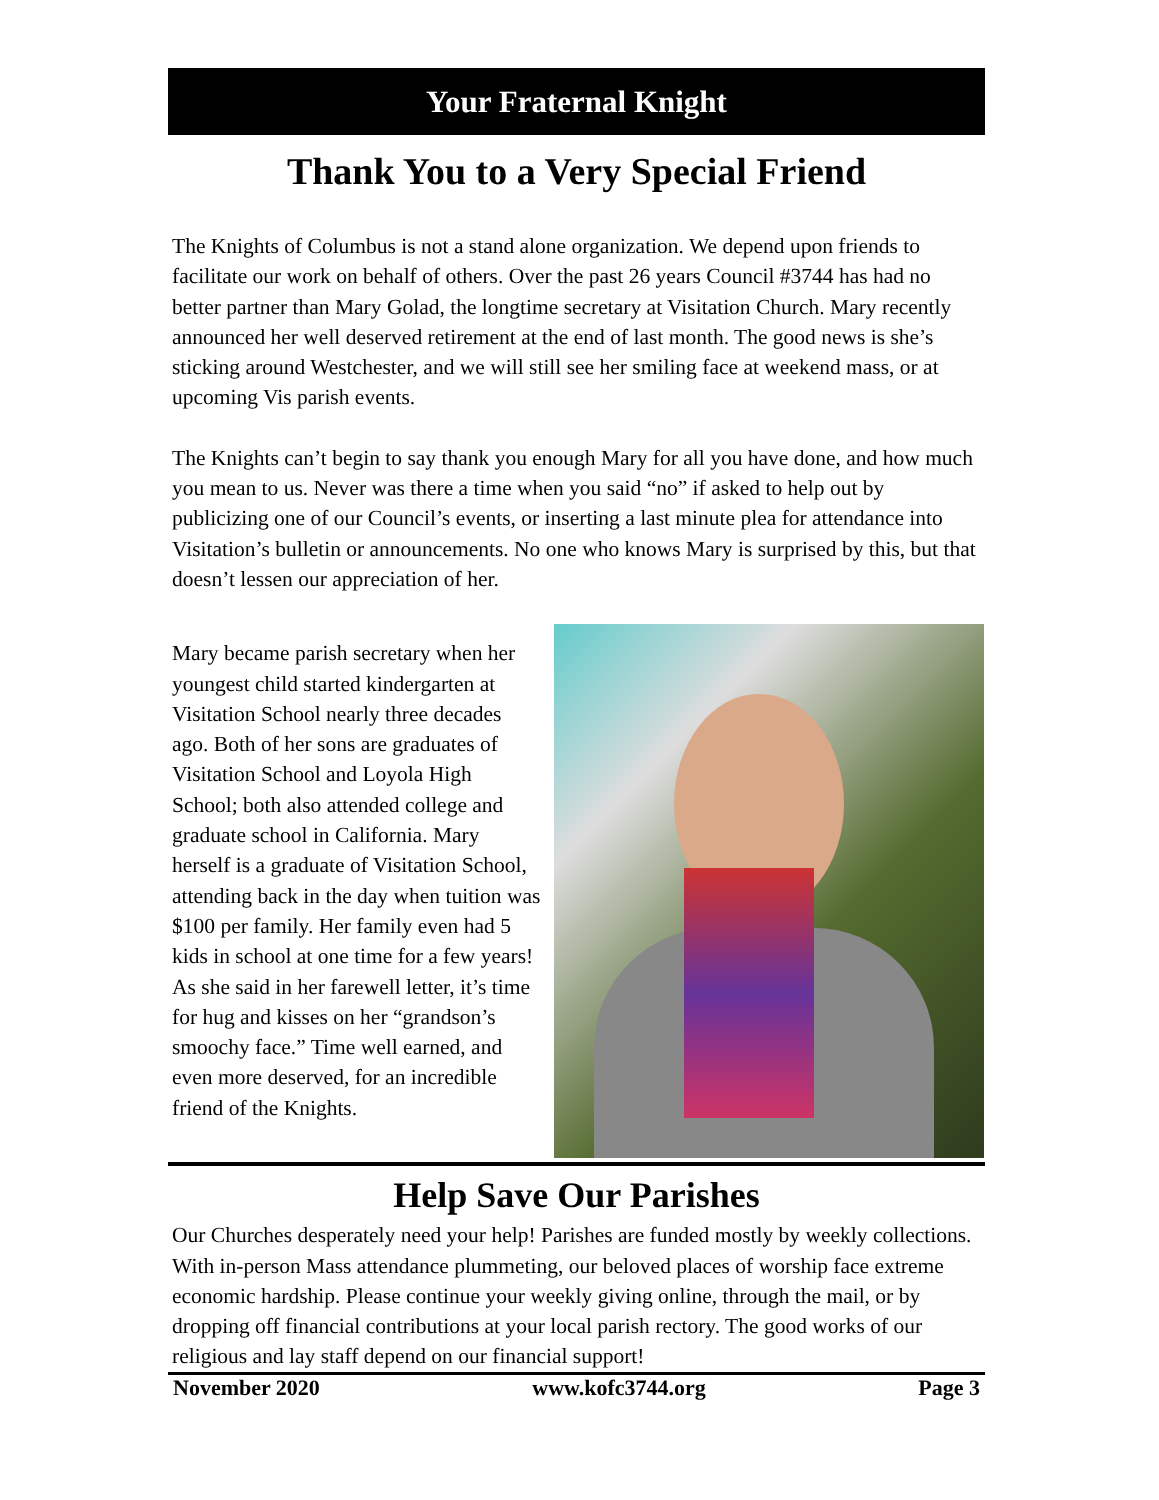Your Fraternal Knight
Thank You to a Very Special Friend
The Knights of Columbus is not a stand alone organization. We depend upon friends to facilitate our work on behalf of others. Over the past 26 years Council #3744 has had no better partner than Mary Golad, the longtime secretary at Visitation Church. Mary recently announced her well deserved retirement at the end of last month. The good news is she’s sticking around Westchester, and we will still see her smiling face at weekend mass, or at upcoming Vis parish events.
The Knights can’t begin to say thank you enough Mary for all you have done, and how much you mean to us. Never was there a time when you said “no” if asked to help out by publicizing one of our Council’s events, or inserting a last minute plea for attendance into Visitation’s bulletin or announcements. No one who knows Mary is surprised by this, but that doesn’t lessen our appreciation of her.
Mary became parish secretary when her youngest child started kindergarten at Visitation School nearly three decades ago. Both of her sons are graduates of Visitation School and Loyola High School; both also attended college and graduate school in California. Mary herself is a graduate of Visitation School, attending back in the day when tuition was $100 per family. Her family even had 5 kids in school at one time for a few years! As she said in her farewell letter, it’s time for hug and kisses on her “grandson’s smoochy face.” Time well earned, and even more deserved, for an incredible friend of the Knights.
Help Save Our Parishes
Our Churches desperately need your help! Parishes are funded mostly by weekly collections. With in-person Mass attendance plummeting, our beloved places of worship face extreme economic hardship. Please continue your weekly giving online, through the mail, or by dropping off financial contributions at your local parish rectory. The good works of our religious and lay staff depend on our financial support!
November 2020 www.kofc3744.org Page 3